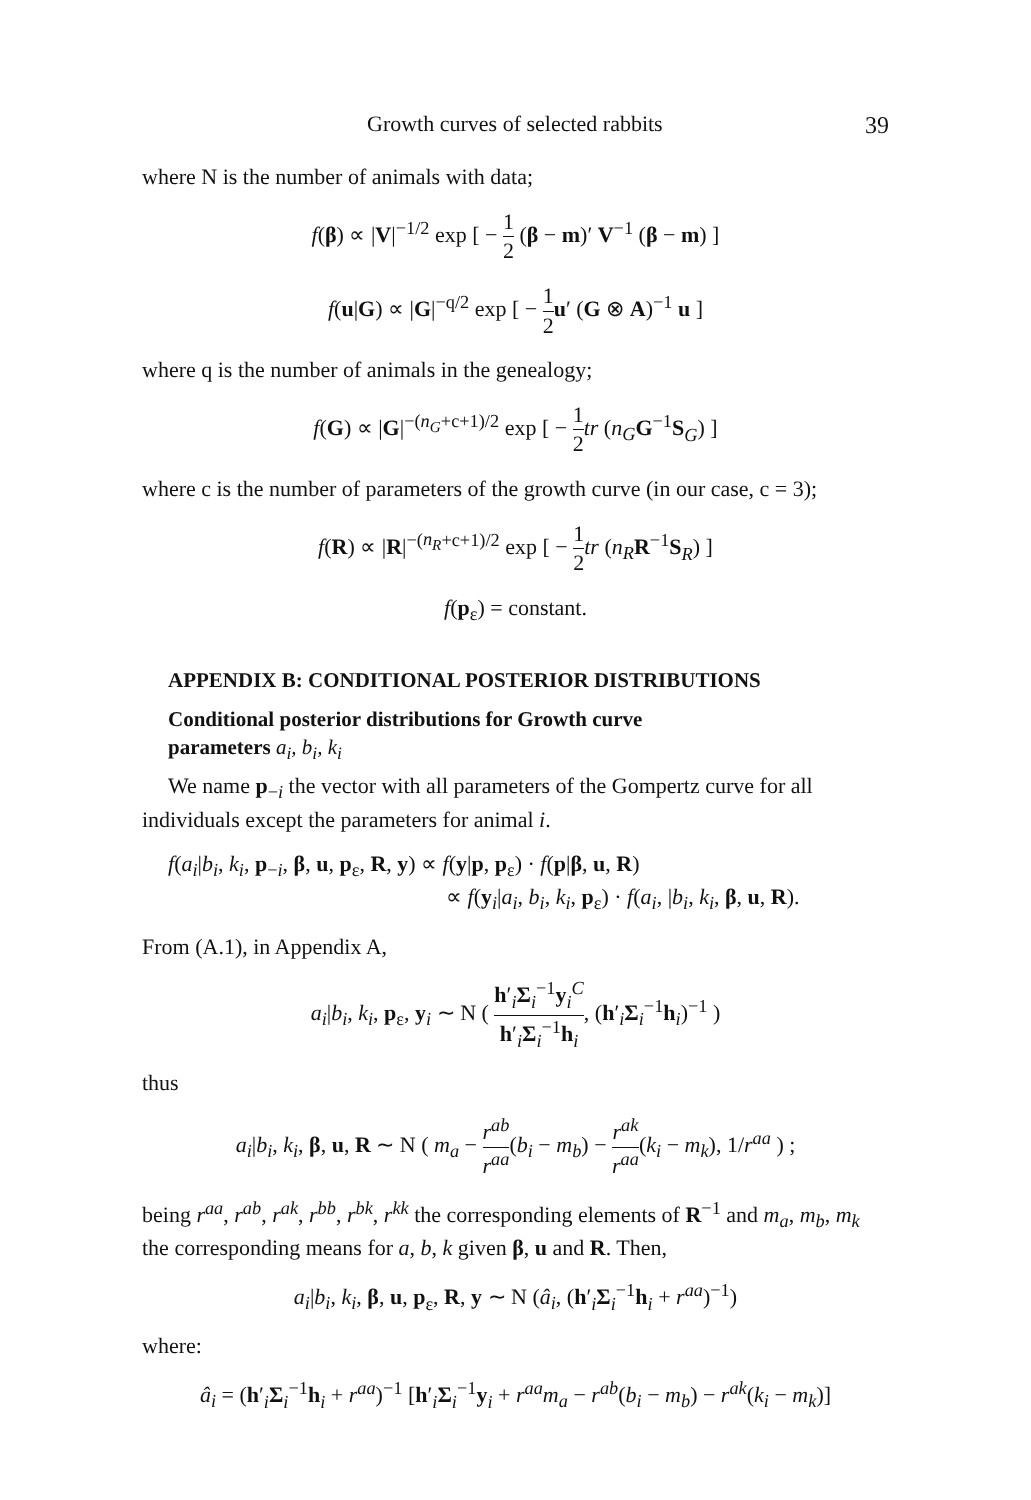Growth curves of selected rabbits 39
where N is the number of animals with data;
f(β) ∝ |V|<sup>−1/2</sup> exp [ − 1 2 (β − m)′ V<sup>−1</sup> (β − m) ]
f(u|G) ∝ |G|<sup>−q/2</sup> exp [ − 1 2 u′ (G ⊗ A)<sup>−1</sup> u ]
where q is the number of animals in the genealogy;
f(G) ∝ |G|<sup>−(n<sub>G</sub>+c+1)/2</sup> exp [ − 1 2 tr (n<sub>G</sub> G<sup>−1</sup>S<sub>G</sub>) ]
where c is the number of parameters of the growth curve (in our case, c = 3);
f(R) ∝ |R|<sup>−(n<sub>R</sub>+c+1)/2</sup> exp [ − 1 2 tr (n<sub>R</sub> R<sup>−1</sup>S<sub>R</sub>) ]
f(p<sub>ε</sub>) = constant.
APPENDIX B: CONDITIONAL POSTERIOR DISTRIBUTIONS
Conditional posterior distributions for Growth curve
parameters a<sub>i</sub>, b<sub>i</sub>, k<sub>i</sub>
We name p<sub>−i</sub> the vector with all parameters of the Gompertz curve for all individuals except the parameters for animal i.
f(a<sub>i</sub>|b<sub>i</sub>, k<sub>i</sub>, p<sub>−i</sub>, β, u, p<sub>ε</sub>, R, y) ∝ f(y|p, p<sub>ε</sub>) · f(p|β, u, R)
∝ f(y<sub>i</sub>|a<sub>i</sub>, b<sub>i</sub>, k<sub>i</sub>, p<sub>ε</sub>) · f(a<sub>i</sub>, |b<sub>i</sub>, k<sub>i</sub>, β, u, R).
From (A.1), in Appendix A,
a<sub>i</sub>|b<sub>i</sub>, k<sub>i</sub>, p<sub>ε</sub>, y<sub>i</sub> ∼ N ( h′<sub>i</sub>Σ<sub>i</sub><sup>−1</sup>y<sub>i</sub><sup>C</sup> h′<sub>i</sub>Σ<sub>i</sub><sup>−1</sup>h<sub>i</sub>, (h′<sub>i</sub>Σ<sub>i</sub><sup>−1</sup>h<sub>i</sub>)<sup>−1</sup> )
thus
a<sub>i</sub>|b<sub>i</sub>, k<sub>i</sub>, β, u, R ∼ N ( m<sub>a</sub> − r<sup>ab</sup> r<sup>aa</sup>(b<sub>i</sub> − m<sub>b</sub>) − r<sup>ak</sup> r<sup>aa</sup>(k<sub>i</sub> − m<sub>k</sub>), 1/r<sup>aa</sup> ) ;
being r<sup>aa</sup>, r<sup>ab</sup>, r<sup>ak</sup>, r<sup>bb</sup>, r<sup>bk</sup>, r<sup>kk</sup> the corresponding elements of R<sup>−1</sup> and m<sub>a</sub>, m<sub>b</sub>, m<sub>k</sub> the corresponding means for a, b, k given β, u and R. Then,
a<sub>i</sub>|b<sub>i</sub>, k<sub>i</sub>, β, u, p<sub>ε</sub>, R, y ∼ N (â<sub>i</sub>, (h′<sub>i</sub>Σ<sub>i</sub><sup>−1</sup>h<sub>i</sub> + r<sup>aa</sup>)<sup>−1</sup>)
where:
â<sub>i</sub> = (h′<sub>i</sub>Σ<sub>i</sub><sup>−1</sup>h<sub>i</sub> + r<sup>aa</sup>)<sup>−1</sup> [h′<sub>i</sub>Σ<sub>i</sub><sup>−1</sup>y<sub>i</sub> + r<sup>aa</sup>m<sub>a</sub> − r<sup>ab</sup>(b<sub>i</sub> − m<sub>b</sub>) − r<sup>ak</sup>(k<sub>i</sub> − m<sub>k</sub>)]